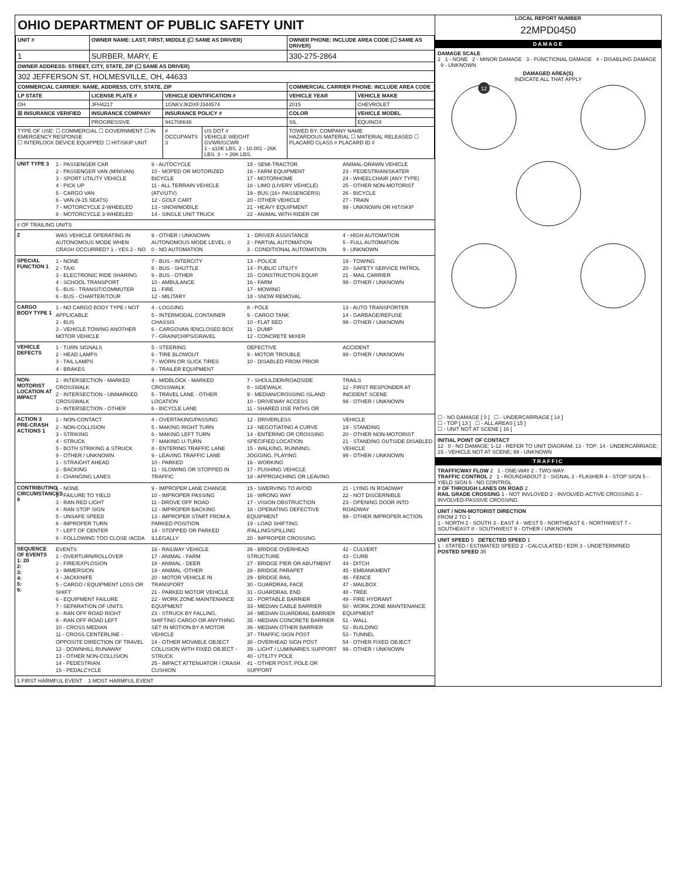OHIO DEPARTMENT OF PUBLIC SAFETY UNIT
| UNIT # | OWNER NAME: LAST, FIRST, MIDDLE (☐ SAME AS DRIVER) | | | OWNER PHONE: INCLUDE AREA CODE (☐ SAME AS DRIVER) | |
| --- | --- | --- | --- | --- | --- |
| 1 | SURBER, MARY, E | | | 330-275-2864 | |
| OWNER ADDRESS: STREET, CITY, STATE, ZIP (☐ SAME AS DRIVER) | | | | | |
| 302 JEFFERSON ST, HOLMESVILLE, OH, 44633 | | | | | |
| COMMERCIAL CARRIER: NAME, ADDRESS, CITY, STATE, ZIP | | | | COMMERCIAL CARRIER PHONE: INCLUDE AREA CODE | |
| LP STATE | LICENSE PLATE # | VEHICLE IDENTIFICATION # | | VEHICLE YEAR | VEHICLE MAKE |
| OH | JFH4217 | 1GNKVJKDXFJ344574 | | 2015 | CHEVROLET |
| ☒ INSURANCE VERIFIED | INSURANCE COMPANY | INSURANCE POLICY # | | COLOR | VEHICLE MODEL |
| | PROGRESSIVE | 941708648 | | SIL | EQUINOX |
| TYPE OF USE: ☐ COMMERCIAL ☐ GOVERNMENT ☐ IN EMERGENCY RESPONSE ☐ INTERLOCK DEVICE EQUIPPED ☐ HIT/SKIP UNIT | | # OCCUPANTS 3 | US DOT # VEHICLE WEIGHT GVWR/GCWR 1 - ≤10K LBS. 2 - 10.001 - 26K LBS. 3 - > 26K LBS. | TOWED BY: COMPANY NAME HAZARDOUS MATERIAL ☐ MATERIAL RELEASED ☐ PLACARD CLASS # PLACARD ID # | |
UNIT TYPE 3
1 - PASSENGER CAR
2 - PASSENGER VAN (MINIVAN)
3 - SPORT UTILITY VEHICLE
4 - PICK UP
5 - CARGO VAN
6 - VAN (9-15 SEATS)
7 - MOTORCYCLE 2-WHEELED
8 - MOTORCYCLE 3-WHEELED
9 - AUTOCYCLE
10 - MOPED OR MOTORIZED BICYCLE
11 - ALL TERRAIN VEHICLE (ATV/UTV)
12 - GOLF CART
13 - SNOWMOBILE
14 - SINGLE UNIT TRUCK
15 - SEMI-TRACTOR
16 - FARM EQUIPMENT
17 - MOTORHOME
18 - LIMO (LIVERY VEHICLE)
19 - BUS (16+ PASSENGERS)
20 - OTHER VEHICLE
21 - HEAVY EQUIPMENT
22 - ANIMAL WITH RIDER OR ANIMAL-DRAWN VEHICLE
23 - PEDESTRIAN/SKATER
24 - WHEELCHAIR (ANY TYPE)
25 - OTHER NON-MOTORIST
26 - BICYCLE
27 - TRAIN
99 - UNKNOWN OR HIT/SKIP
# OF TRAILING UNITS
2
WAS VEHICLE OPERATING IN AUTONOMOUS MODE WHEN CRASH OCCURRED? 1 - YES 2 - NO 9 - OTHER / UNKNOWN
AUTONOMOUS MODE LEVEL: 0
0 - NO AUTOMATION
1 - DRIVER ASSISTANCE
2 - PARTIAL AUTOMATION
3 - CONDITIONAL AUTOMATION
4 - HIGH AUTOMATION
5 - FULL AUTOMATION
9 - UNKNOWN
SPECIAL FUNCTION 1
1 - NONE
2 - TAXI
3 - ELECTRONIC RIDE SHARING
4 - SCHOOL TRANSPORT
5 - BUS - TRANSIT/COMMUTER
6 - BUS - CHARTER/TOUR
7 - BUS - INTERCITY
8 - BUS - SHUTTLE
9 - BUS - OTHER
10 - AMBULANCE
11 - FIRE
12 - MILITARY
13 - POLICE
14 - PUBLIC UTILITY
15 - CONSTRUCTION EQUIP.
16 - FARM
17 - MOWING
18 - SNOW REMOVAL
19 - TOWING
20 - SAFETY SERVICE PATROL
21 - MAIL CARRIER
99 - OTHER / UNKNOWN
CARGO BODY TYPE 1
1 - NO CARGO BODY TYPE / NOT APPLICABLE
2 - BUS
3 - VEHICLE TOWING ANOTHER MOTOR VEHICLE
4 - LOGGING
5 - INTERMODAL CONTAINER CHASSIS
6 - CARGOVAN /ENCLOSED BOX
7 - GRAIN/CHIPS/GRAVEL
8 - POLE
9 - CARGO TANK
10 - FLAT BED
11 - DUMP
12 - CONCRETE MIXER
13 - AUTO TRANSPORTER
14 - GARBAGE/REFUSE
99 - OTHER / UNKNOWN
VEHICLE DEFECTS
1 - TURN SIGNALS
2 - HEAD LAMPS
3 - TAIL LAMPS
4 - BRAKES
5 - STEERING
6 - TIRE BLOWOUT
7 - WORN OR SLICK TIRES
8 - TRAILER EQUIPMENT DEFECTIVE
9 - MOTOR TROUBLE
10 - DISABLED FROM PRIOR ACCIDENT
99 - OTHER / UNKNOWN
NON-MOTORIST LOCATION AT IMPACT
1 - INTERSECTION - MARKED CROSSWALK
2 - INTERSECTION - UNMARKED CROSSWALK
3 - INTERSECTION - OTHER
4 - MIDBLOCK - MARKED CROSSWALK
5 - TRAVEL LANE - OTHER LOCATION
6 - BICYCLE LANE
7 - SHOULDER/ROADSIDE
8 - SIDEWALK
9 - MEDIAN/CROSSING ISLAND
10 - DRIVEWAY ACCESS
11 - SHARED USE PATHS OR TRAILS
12 - FIRST RESPONDER AT INCIDENT SCENE
99 - OTHER / UNKNOWN
ACTION 3 PRE-CRASH ACTIONS 1
1 - NON-CONTACT
2 - NON-COLLISION
3 - STRIKING
4 - STRUCK
5 - BOTH STRIKING & STRUCK
9 - OTHER / UNKNOWN
1 - STRAIGHT AHEAD
2 - BACKING
3 - CHANGING LANES
4 - OVERTAKING/PASSING
5 - MAKING RIGHT TURN
6 - MAKING LEFT TURN
7 - MAKING U-TURN
8 - ENTERING TRAFFIC LANE
9 - LEAVING TRAFFIC LANE
10 - PARKED
11 - SLOWING OR STOPPED IN TRAFFIC
12 - DRIVERLESS
13 - NEGOTIATING A CURVE
14 - ENTERING OR CROSSING SPECIFIED LOCATION
15 - WALKING, RUNNING, JOGGING, PLAYING
16 - WORKING
17 - PUSHING VEHICLE
18 - APPROACHING OR LEAVING VEHICLE
19 - STANDING
20 - OTHER NON-MOTORIST
21 - STANDING OUTSIDE DISABLED VEHICLE
99 - OTHER / UNKNOWN
CONTRIBUTING CIRCUMSTANCES 8
1 - NONE
2 - FAILURE TO YIELD
3 - RAN RED LIGHT
4 - RAN STOP SIGN
5 - UNSAFE SPEED
6 - IMPROPER TURN
7 - LEFT OF CENTER
8 - FOLLOWING TOO CLOSE /ACDA
9 - IMPROPER LANE CHANGE
10 - IMPROPER PASSING
11 - DROVE OFF ROAD
12 - IMPROPER BACKING
13 - IMPROPER START FROM A PARKED POSITION
14 - STOPPED OR PARKED ILLEGALLY
15 - SWERVING TO AVOID
16 - WRONG WAY
17 - VISION OBSTRUCTION
18 - OPERATING DEFECTIVE EQUIPMENT
19 - LOAD SHIFTING /FALLING/SPILLING
20 - IMPROPER CROSSING
21 - LYING IN ROADWAY
22 - NOT DISCERNIBLE
23 - OPENING DOOR INTO ROADWAY
99 - OTHER IMPROPER ACTION
SEQUENCE OF EVENTS
1: 20
2:
3:
4:
5:
6:
EVENTS
1 - OVERTURN/ROLLOVER
2 - FIRE/EXPLOSION
3 - IMMERSION
4 - JACKKNIFE
5 - CARGO / EQUIPMENT LOSS OR SHIFT
6 - EQUIPMENT FAILURE
7 - SEPARATION OF UNITS
8 - RAN OFF ROAD RIGHT
9 - RAN OFF ROAD LEFT
10 - CROSS MEDIAN
11 - CROSS CENTERLINE - OPPOSITE DIRECTION OF TRAVEL
12 - DOWNHILL RUNAWAY
13 - OTHER NON-COLLISION
14 - PEDESTRIAN
15 - PEDALCYCLE
16 - RAILWAY VEHICLE
17 - ANIMAL - FARM
18 - ANIMAL - DEER
19 - ANIMAL -OTHER
20 - MOTOR VEHICLE IN TRANSPORT
21 - PARKED MOTOR VEHICLE
22 - WORK ZONE MAINTENANCE EQUIPMENT
23 - STRUCK BY FALLING, SHIFTING CARGO OR ANYTHING SET IN MOTION BY A MOTOR VEHICLE
24 - OTHER MOVABLE OBJECT
COLLISION WITH FIXED OBJECT - STRUCK
25 - IMPACT ATTENUATOR / CRASH CUSHION
26 - BRIDGE OVERHEAD STRUCTURE
27 - BRIDGE PIER OR ABUTMENT
28 - BRIDGE PARAPET
29 - BRIDGE RAIL
30 - GUARDRAIL FACE
31 - GUARDRAIL END
32 - PORTABLE BARRIER
33 - MEDIAN CABLE BARRIER
34 - MEDIAN GUARDRAIL BARRIER
35 - MEDIAN CONCRETE BARRIER
36 - MEDIAN OTHER BARRIER
37 - TRAFFIC SIGN POST
38 - OVERHEAD SIGN POST
39 - LIGHT / LUMINARIES SUPPORT
40 - UTILITY POLE
41 - OTHER POST, POLE OR SUPPORT
42 - CULVERT
43 - CURB
44 - DITCH
45 - EMBANKMENT
46 - FENCE
47 - MAILBOX
48 - TREE
49 - FIRE HYDRANT
50 - WORK ZONE MAINTENANCE EQUIPMENT
51 - WALL
52 - BUILDING
53 - TUNNEL
54 - OTHER FIXED OBJECT
99 - OTHER / UNKNOWN
1 FIRST HARMFUL EVENT 1 MOST HARMFUL EVENT
LOCAL REPORT NUMBER
22MPD0450
DAMAGE
DAMAGE SCALE
2 1 - NONE 2 - MINOR DAMAGE 3 - FUNCTIONAL DAMAGE 4 - DISABLING DAMAGE 9 - UNKNOWN
DAMAGED AREA(S)
INDICATE ALL THAT APPLY
12
☐ - NO DAMAGE [ 0 ] ☐ - UNDERCARRIAGE [ 14 ]
☐ - TOP [ 13 ] ☐ - ALL AREAS [ 15 ]
☐ - UNIT NOT AT SCENE [ 16 ]
INITIAL POINT OF CONTACT
12 0 - NO DAMAGE; 1-12 - REFER TO UNIT DIAGRAM; 13 - TOP; 14 - UNDERCARRIAGE; 15 - VEHICLE NOT AT SCENE; 99 - UNKNOWN
TRAFFIC
TRAFFICWAY FLOW 2 1 - ONE-WAY 2 - TWO-WAY
TRAFFIC CONTROL 2 1 - ROUNDABOUT 2 - SIGNAL 3 - FLASHER 4 - STOP SIGN 5 - YIELD SIGN 6 - NO CONTROL
# OF THROUGH LANES ON ROAD 2
RAIL GRADE CROSSING 1 - NOT INVLOVED 2 - INVOLVED-ACTIVE CROSSING 3 - INVOLVED-PASSIVE CROSSING
UNIT / NON-MOTORIST DIRECTION
FROM 2 TO 1
1 - NORTH 2 - SOUTH 3 - EAST 4 - WEST 5 - NORTHEAST 6 - NORTHWEST 7 - SOUTHEAST 8 - SOUTHWEST 9 - OTHER / UNKNOWN
UNIT SPEED 5 DETECTED SPEED 1
1 - STATED / ESTIMATED SPEED 2 - CALCULATED / EDR 3 - UNDETERMINED
POSTED SPEED 35